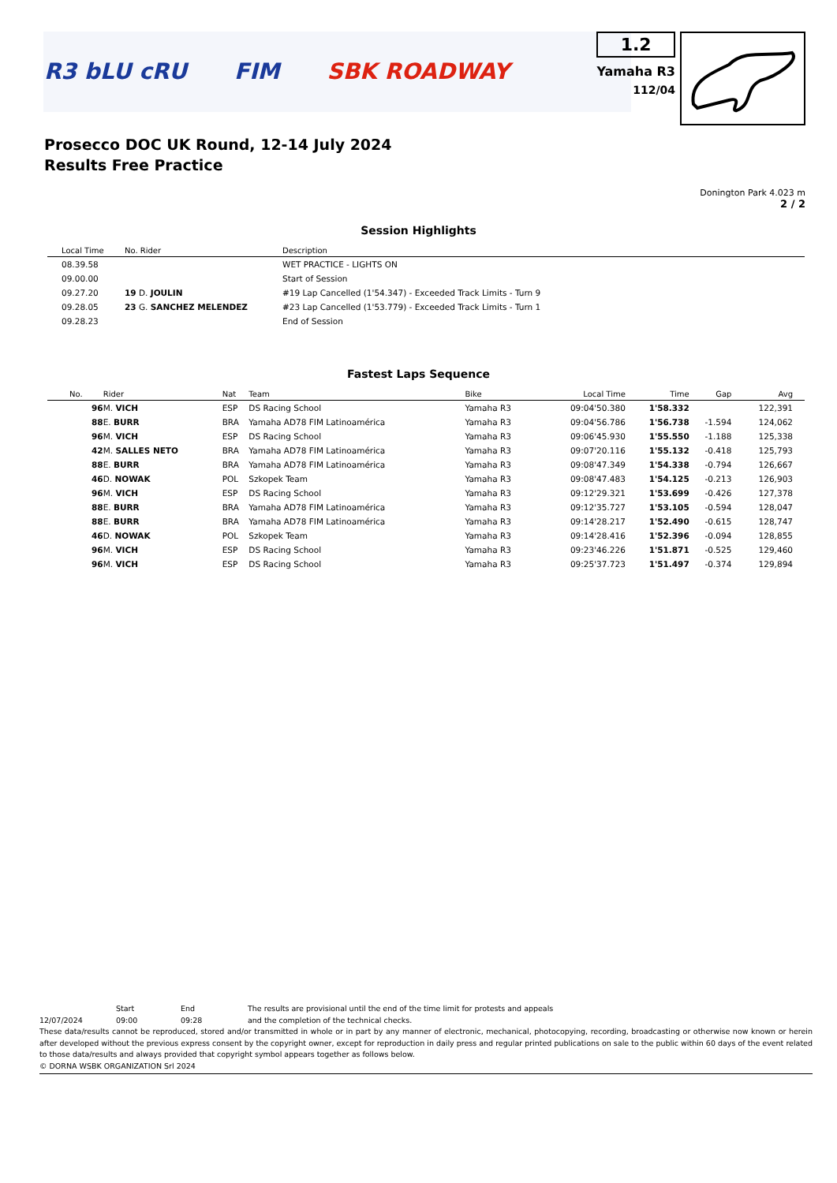R3 bLU cRU FIM SBK ROADWAY
1.2
Yamaha R3
112/04
Prosecco DOC UK Round, 12-14 July 2024
Results Free Practice
Donington Park 4.023 m
2 / 2
Session Highlights
| Local Time | No. Rider | Description |
| --- | --- | --- |
| 08.39.58 | | WET PRACTICE - LIGHTS ON |
| 09.00.00 | | Start of Session |
| 09.27.20 | 19 D. JOULIN | #19 Lap Cancelled (1'54.347) - Exceeded Track Limits - Turn 9 |
| 09.28.05 | 23 G. SANCHEZ MELENDEZ | #23 Lap Cancelled (1'53.779) - Exceeded Track Limits - Turn 1 |
| 09.28.23 | | End of Session |
Fastest Laps Sequence
| No. | Rider | Nat | Team | Bike | Local Time | Time | Gap | Avg |
| --- | --- | --- | --- | --- | --- | --- | --- | --- |
| 96 | M. VICH | ESP | DS Racing School | Yamaha R3 | 09:04'50.380 | 1'58.332 | | 122,391 |
| 88 | E. BURR | BRA | Yamaha AD78 FIM Latinoamérica | Yamaha R3 | 09:04'56.786 | 1'56.738 | -1.594 | 124,062 |
| 96 | M. VICH | ESP | DS Racing School | Yamaha R3 | 09:06'45.930 | 1'55.550 | -1.188 | 125,338 |
| 42 | M. SALLES NETO | BRA | Yamaha AD78 FIM Latinoamérica | Yamaha R3 | 09:07'20.116 | 1'55.132 | -0.418 | 125,793 |
| 88 | E. BURR | BRA | Yamaha AD78 FIM Latinoamérica | Yamaha R3 | 09:08'47.349 | 1'54.338 | -0.794 | 126,667 |
| 46 | D. NOWAK | POL | Szkopek Team | Yamaha R3 | 09:08'47.483 | 1'54.125 | -0.213 | 126,903 |
| 96 | M. VICH | ESP | DS Racing School | Yamaha R3 | 09:12'29.321 | 1'53.699 | -0.426 | 127,378 |
| 88 | E. BURR | BRA | Yamaha AD78 FIM Latinoamérica | Yamaha R3 | 09:12'35.727 | 1'53.105 | -0.594 | 128,047 |
| 88 | E. BURR | BRA | Yamaha AD78 FIM Latinoamérica | Yamaha R3 | 09:14'28.217 | 1'52.490 | -0.615 | 128,747 |
| 46 | D. NOWAK | POL | Szkopek Team | Yamaha R3 | 09:14'28.416 | 1'52.396 | -0.094 | 128,855 |
| 96 | M. VICH | ESP | DS Racing School | Yamaha R3 | 09:23'46.226 | 1'51.871 | -0.525 | 129,460 |
| 96 | M. VICH | ESP | DS Racing School | Yamaha R3 | 09:25'37.723 | 1'51.497 | -0.374 | 129,894 |
Start End The results are provisional until the end of the time limit for protests and appeals
12/07/2024 09:00 09:28 and the completion of the technical checks.
These data/results cannot be reproduced, stored and/or transmitted in whole or in part by any manner of electronic, mechanical, photocopying, recording, broadcasting or otherwise now known or herein after developed without the previous express consent by the copyright owner, except for reproduction in daily press and regular printed publications on sale to the public within 60 days of the event related to those data/results and always provided that copyright symbol appears together as follows below.
© DORNA WSBK ORGANIZATION Srl 2024